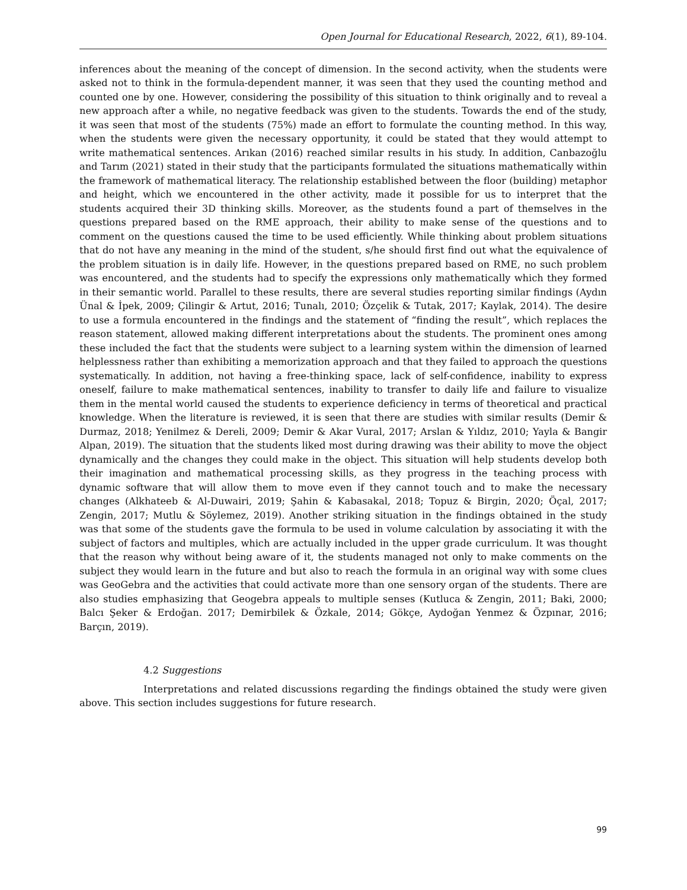Open Journal for Educational Research, 2022, 6(1), 89-104.
inferences about the meaning of the concept of dimension. In the second activity, when the students were asked not to think in the formula-dependent manner, it was seen that they used the counting method and counted one by one. However, considering the possibility of this situation to think originally and to reveal a new approach after a while, no negative feedback was given to the students. Towards the end of the study, it was seen that most of the students (75%) made an effort to formulate the counting method. In this way, when the students were given the necessary opportunity, it could be stated that they would attempt to write mathematical sentences. Arıkan (2016) reached similar results in his study. In addition, Canbazoğlu and Tarım (2021) stated in their study that the participants formulated the situations mathematically within the framework of mathematical literacy. The relationship established between the floor (building) metaphor and height, which we encountered in the other activity, made it possible for us to interpret that the students acquired their 3D thinking skills. Moreover, as the students found a part of themselves in the questions prepared based on the RME approach, their ability to make sense of the questions and to comment on the questions caused the time to be used efficiently. While thinking about problem situations that do not have any meaning in the mind of the student, s/he should first find out what the equivalence of the problem situation is in daily life. However, in the questions prepared based on RME, no such problem was encountered, and the students had to specify the expressions only mathematically which they formed in their semantic world. Parallel to these results, there are several studies reporting similar findings (Aydın Ünal & İpek, 2009; Çilingir & Artut, 2016; Tunalı, 2010; Özçelik & Tutak, 2017; Kaylak, 2014). The desire to use a formula encountered in the findings and the statement of “finding the result”, which replaces the reason statement, allowed making different interpretations about the students. The prominent ones among these included the fact that the students were subject to a learning system within the dimension of learned helplessness rather than exhibiting a memorization approach and that they failed to approach the questions systematically. In addition, not having a free-thinking space, lack of self-confidence, inability to express oneself, failure to make mathematical sentences, inability to transfer to daily life and failure to visualize them in the mental world caused the students to experience deficiency in terms of theoretical and practical knowledge. When the literature is reviewed, it is seen that there are studies with similar results (Demir & Durmaz, 2018; Yenilmez & Dereli, 2009; Demir & Akar Vural, 2017; Arslan & Yıldız, 2010; Yayla & Bangir Alpan, 2019). The situation that the students liked most during drawing was their ability to move the object dynamically and the changes they could make in the object. This situation will help students develop both their imagination and mathematical processing skills, as they progress in the teaching process with dynamic software that will allow them to move even if they cannot touch and to make the necessary changes (Alkhateeb & Al-Duwairi, 2019; Şahin & Kabasakal, 2018; Topuz & Birgin, 2020; Öçal, 2017; Zengin, 2017; Mutlu & Söylemez, 2019). Another striking situation in the findings obtained in the study was that some of the students gave the formula to be used in volume calculation by associating it with the subject of factors and multiples, which are actually included in the upper grade curriculum. It was thought that the reason why without being aware of it, the students managed not only to make comments on the subject they would learn in the future and but also to reach the formula in an original way with some clues was GeoGebra and the activities that could activate more than one sensory organ of the students. There are also studies emphasizing that Geogebra appeals to multiple senses (Kutluca & Zengin, 2011; Baki, 2000; Balcı Şeker & Erdoğan. 2017; Demirbilek & Özkale, 2014; Gökçe, Aydoğan Yenmez & Özpınar, 2016; Barçın, 2019).
4.2 Suggestions
Interpretations and related discussions regarding the findings obtained the study were given above. This section includes suggestions for future research.
99